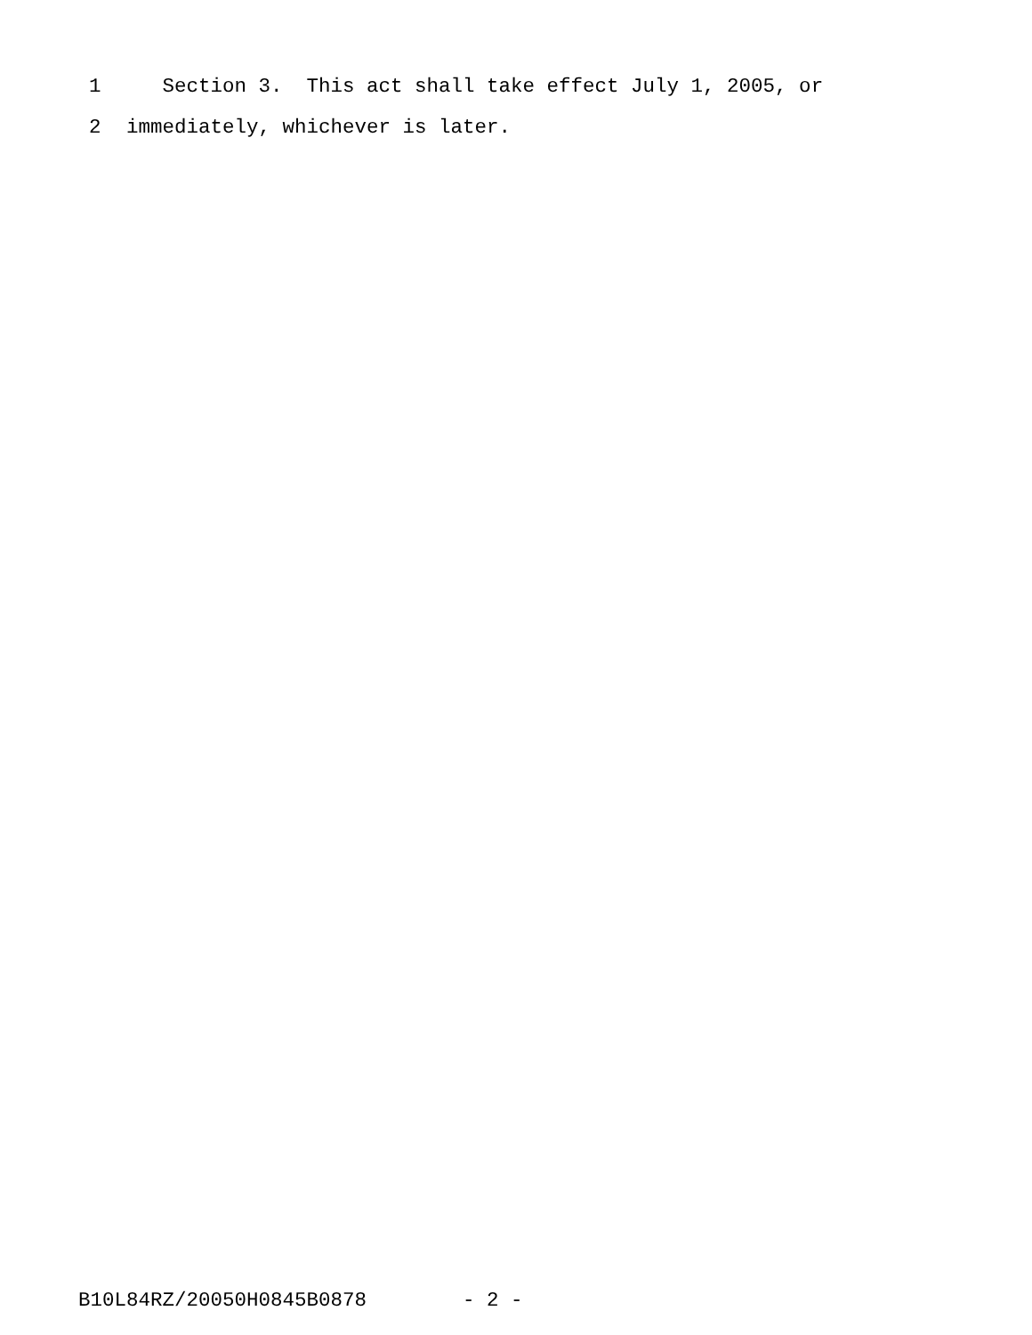1 Section 3. This act shall take effect July 1, 2005, or
2 immediately, whichever is later.
B10L84RZ/20050H0845B0878 - 2 -